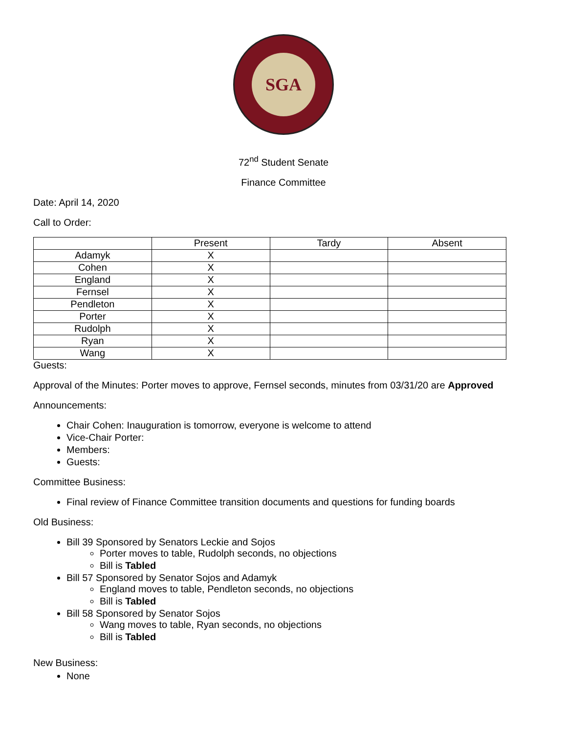SGA
72<sup>nd</sup> Student Senate
Finance Committee
Date: April 14, 2020
Call to Order:
| | Present | Tardy | Absent |
| --- | --- | --- | --- |
| Adamyk | X | | |
| Cohen | X | | |
| England | X | | |
| Fernsel | X | | |
| Pendleton | X | | |
| Porter | X | | |
| Rudolph | X | | |
| Ryan | X | | |
| Wang | X | | |
Guests:
Approval of the Minutes: Porter moves to approve, Fernsel seconds, minutes from 03/31/20 are Approved
Announcements:
Chair Cohen: Inauguration is tomorrow, everyone is welcome to attend
Vice-Chair Porter:
Members:
Guests:
Committee Business:
Final review of Finance Committee transition documents and questions for funding boards
Old Business:
Bill 39 Sponsored by Senators Leckie and Sojos
Porter moves to table, Rudolph seconds, no objections
Bill is Tabled
Bill 57 Sponsored by Senator Sojos and Adamyk
England moves to table, Pendleton seconds, no objections
Bill is Tabled
Bill 58 Sponsored by Senator Sojos
Wang moves to table, Ryan seconds, no objections
Bill is Tabled
New Business:
None